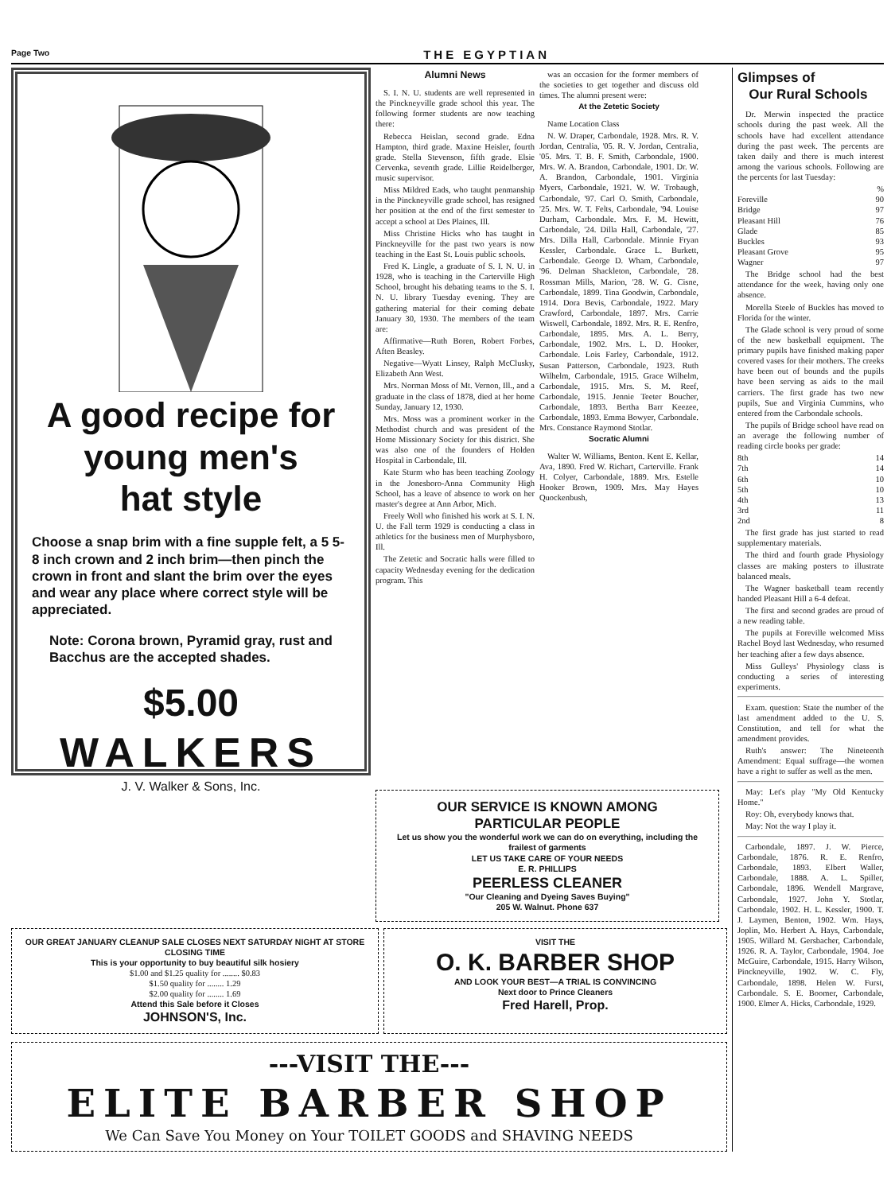Page Two THE EGYPTIAN
A good recipe for
young men's
hat style
Choose a snap brim with a fine supple felt, a 5 5-8 inch crown and 2 inch brim—then pinch the crown in front and slant the brim over the eyes and wear any place where correct style will be appreciated.
Note: Corona brown, Pyramid gray, rust and Bacchus are the accepted shades.
$5.00
WALKERS
J. V. Walker & Sons, Inc.
Alumni News
S. I. N. U. students are well represented in the Pinckneyville grade school this year. The following former students are now teaching there:
Rebecca Heislan, second grade. Edna Hampton, third grade. Maxine Heisler, fourth grade. Stella Stevenson, fifth grade. Elsie Cervenka, seventh grade. Lillie Reidelberger, music supervisor.
Miss Mildred Eads, who taught penmanship in the Pinckneyville grade school, has resigned her position at the end of the first semester to accept a school at Des Plaines, Ill.
Miss Christine Hicks who has taught in Pinckneyville for the past two years is now teaching in the East St. Louis public schools.
Fred K. Lingle, a graduate of S. I. N. U. in 1928, who is teaching in the Carterville High School, brought his debating teams to the S. I. N. U. library Tuesday evening. They are gathering material for their coming debate January 30, 1930. The members of the team are:
Affirmative—Ruth Boren, Robert Forbes, Aften Beasley.
Negative—Wyatt Linsey, Ralph McClusky, Elizabeth Ann West.
Mrs. Norman Moss of Mt. Vernon, Ill., and a graduate in the class of 1878, died at her home Sunday, January 12, 1930.
Mrs. Moss was a prominent worker in the Methodist church and was president of the Home Missionary Society for this district. She was also one of the founders of Holden Hospital in Carbondale, Ill.
Kate Sturm who has been teaching Zoology in the Jonesboro-Anna Community High School, has a leave of absence to work on her master's degree at Ann Arbor, Mich.
Freely Woll who finished his work at S. I. N. U. the Fall term 1929 is conducting a class in athletics for the business men of Murphysboro, Ill.
The Zetetic and Socratic halls were filled to capacity Wednesday evening for the dedication program. This
was an occasion for the former members of the societies to get together and discuss old times. The alumni present were:
At the Zetetic Society
Name Location Class
N. W. Draper, Carbondale, 1928. Mrs. R. V. Jordan, Centralia, '05. R. V. Jordan, Centralia, '05. Mrs. T. B. F. Smith, Carbondale, 1900. Mrs. W. A. Brandon, Carbondale, 1901. Dr. W. A. Brandon, Carbondale, 1901. Virginia Myers, Carbondale, 1921. W. W. Trobaugh, Carbondale, '97. Carl O. Smith, Carbondale, '25. Mrs. W. T. Felts, Carbondale, '94. Louise Durham, Carbondale. Mrs. F. M. Hewitt, Carbondale, '24. Dilla Hall, Carbondale, '27. Mrs. Dilla Hall, Carbondale. Minnie Fryan Kessler, Carbondale. Grace L. Burkett, Carbondale. George D. Wham, Carbondale, '96. Delman Shackleton, Carbondale, '28. Rossman Mills, Marion, '28. W. G. Cisne, Carbondale, 1899. Tina Goodwin, Carbondale, 1914. Dora Bevis, Carbondale, 1922. Mary Crawford, Carbondale, 1897. Mrs. Carrie Wiswell, Carbondale, 1892. Mrs. R. E. Renfro, Carbondale, 1895. Mrs. A. L. Berry, Carbondale, 1902. Mrs. L. D. Hooker, Carbondale. Lois Farley, Carbondale, 1912. Susan Patterson, Carbondale, 1923. Ruth Wilhelm, Carbondale, 1915. Grace Wilhelm, Carbondale, 1915. Mrs. S. M. Reef, Carbondale, 1915. Jennie Teeter Boucher, Carbondale, 1893. Bertha Barr Keezee, Carbondale, 1893. Emma Bowyer, Carbondale. Mrs. Constance Raymond Stotlar.
Socratic Alumni
Walter W. Williams, Benton. Kent E. Kellar, Ava, 1890. Fred W. Richart, Carterville. Frank H. Colyer, Carbondale, 1889. Mrs. Estelle Hooker Brown, 1909. Mrs. May Hayes Quockenbush,
OUR SERVICE IS KNOWN AMONG
PARTICULAR PEOPLE
Let us show you the wonderful work we can do on everything, including the frailest of garments
LET US TAKE CARE OF YOUR NEEDS
E. R. PHILLIPS
PEERLESS CLEANER
"Our Cleaning and Dyeing Saves Buying"
205 W. Walnut. Phone 637
OUR GREAT JANUARY CLEANUP SALE CLOSES NEXT SATURDAY NIGHT AT STORE CLOSING TIME
This is your opportunity to buy beautiful silk hosiery
$1.00 and $1.25 quality for ........ $0.83
$1.50 quality for ........ 1.29
$2.00 quality for ........ 1.69
Attend this Sale before it Closes
JOHNSON'S, Inc.
VISIT THE
O. K. BARBER SHOP
AND LOOK YOUR BEST—A TRIAL IS CONVINCING
Next door to Prince Cleaners
Fred Harell, Prop.
---VISIT THE---
ELITE BARBER SHOP
We Can Save You Money on Your TOILET GOODS and SHAVING NEEDS
Glimpses of
Our Rural Schools
Dr. Merwin inspected the practice schools during the past week. All the schools have had excellent attendance during the past week. The percents are taken daily and there is much interest among the various schools. Following are the percents for last Tuesday:
%
Foreville 90
Bridge 97
Pleasant Hill 76
Glade 85
Buckles 93
Pleasant Grove 95
Wagner 97
The Bridge school had the best attendance for the week, having only one absence.
Morella Steele of Buckles has moved to Florida for the winter.
The Glade school is very proud of some of the new basketball equipment. The primary pupils have finished making paper covered vases for their mothers. The creeks have been out of bounds and the pupils have been serving as aids to the mail carriers. The first grade has two new pupils, Sue and Virginia Cummins, who entered from the Carbondale schools.
The pupils of Bridge school have read on an average the following number of reading circle books per grade:
8th 14
7th 14
6th 10
5th 10
4th 13
3rd 11
2nd 8
The first grade has just started to read supplementary materials.
The third and fourth grade Physiology classes are making posters to illustrate balanced meals.
The Wagner basketball team recently handed Pleasant Hill a 6-4 defeat.
The first and second grades are proud of a new reading table.
The pupils at Foreville welcomed Miss Rachel Boyd last Wednesday, who resumed her teaching after a few days absence.
Miss Gulleys' Physiology class is conducting a series of interesting experiments.
Exam. question: State the number of the last amendment added to the U. S. Constitution, and tell for what the amendment provides.
Ruth's answer: The Nineteenth Amendment: Equal suffrage—the women have a right to suffer as well as the men.
May: Let's play "My Old Kentucky Home."
Roy: Oh, everybody knows that.
May: Not the way I play it.
Carbondale, 1897. J. W. Pierce, Carbondale, 1876. R. E. Renfro, Carbondale, 1893. Elbert Waller, Carbondale, 1888. A. L. Spiller, Carbondale, 1896. Wendell Margrave, Carbondale, 1927. John Y. Stotlar, Carbondale, 1902. H. L. Kessler, 1900. T. J. Laymen, Benton, 1902. Wm. Hays, Joplin, Mo. Herbert A. Hays, Carbondale, 1905. Willard M. Gersbacher, Carbondale, 1926. R. A. Taylor, Carbondale, 1904. Joe McGuire, Carbondale, 1915. Harry Wilson, Pinckneyville, 1902. W. C. Fly, Carbondale, 1898. Helen W. Furst, Carbondale. S. E. Boomer, Carbondale, 1900. Elmer A. Hicks, Carbondale, 1929.